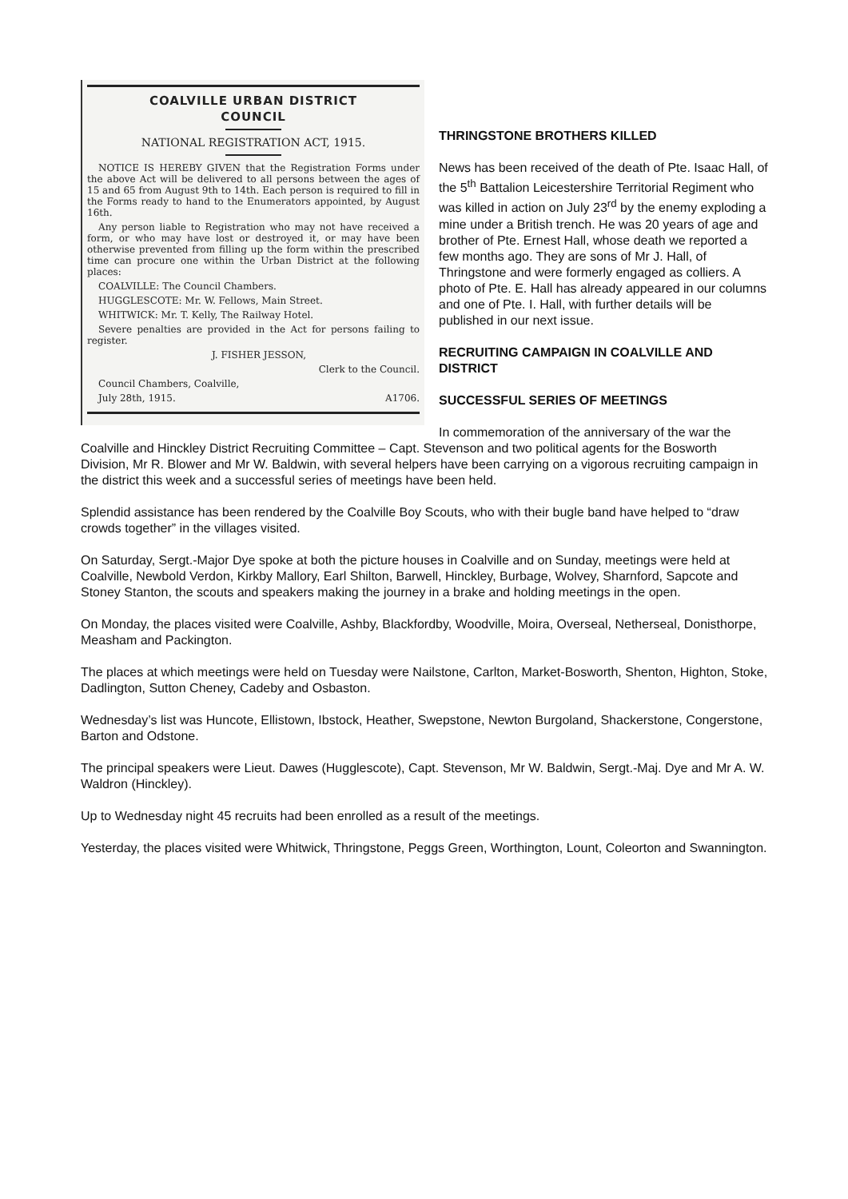COALVILLE URBAN DISTRICT
COUNCIL
NATIONAL REGISTRATION ACT, 1915.
NOTICE IS HEREBY GIVEN that the Registration Forms under the above Act will be delivered to all persons between the ages of 15 and 65 from August 9th to 14th. Each person is required to fill in the Forms ready to hand to the Enumerators appointed, by August 16th.
Any person liable to Registration who may not have received a form, or who may have lost or destroyed it, or may have been otherwise prevented from filling up the form within the prescribed time can procure one within the Urban District at the following places:
COALVILLE: The Council Chambers.
HUGGLESCOTE: Mr. W. Fellows, Main Street.
WHITWICK: Mr. T. Kelly, The Railway Hotel.
Severe penalties are provided in the Act for persons failing to register.
J. FISHER JESSON,
Clerk to the Council.
Council Chambers, Coalville,
July 28th, 1915. A1706.
THRINGSTONE BROTHERS KILLED
News has been received of the death of Pte. Isaac Hall, of the 5<sup>th</sup> Battalion Leicestershire Territorial Regiment who was killed in action on July 23<sup>rd</sup> by the enemy exploding a mine under a British trench. He was 20 years of age and brother of Pte. Ernest Hall, whose death we reported a few months ago. They are sons of Mr J. Hall, of Thringstone and were formerly engaged as colliers. A photo of Pte. E. Hall has already appeared in our columns and one of Pte. I. Hall, with further details will be published in our next issue.
RECRUITING CAMPAIGN IN COALVILLE AND DISTRICT
SUCCESSFUL SERIES OF MEETINGS
In commemoration of the anniversary of the war the Coalville and Hinckley District Recruiting Committee – Capt. Stevenson and two political agents for the Bosworth Division, Mr R. Blower and Mr W. Baldwin, with several helpers have been carrying on a vigorous recruiting campaign in the district this week and a successful series of meetings have been held.
Splendid assistance has been rendered by the Coalville Boy Scouts, who with their bugle band have helped to “draw crowds together” in the villages visited.
On Saturday, Sergt.-Major Dye spoke at both the picture houses in Coalville and on Sunday, meetings were held at Coalville, Newbold Verdon, Kirkby Mallory, Earl Shilton, Barwell, Hinckley, Burbage, Wolvey, Sharnford, Sapcote and Stoney Stanton, the scouts and speakers making the journey in a brake and holding meetings in the open.
On Monday, the places visited were Coalville, Ashby, Blackfordby, Woodville, Moira, Overseal, Netherseal, Donisthorpe, Measham and Packington.
The places at which meetings were held on Tuesday were Nailstone, Carlton, Market-Bosworth, Shenton, Highton, Stoke, Dadlington, Sutton Cheney, Cadeby and Osbaston.
Wednesday’s list was Huncote, Ellistown, Ibstock, Heather, Swepstone, Newton Burgoland, Shackerstone, Congerstone, Barton and Odstone.
The principal speakers were Lieut. Dawes (Hugglescote), Capt. Stevenson, Mr W. Baldwin, Sergt.-Maj. Dye and Mr A. W. Waldron (Hinckley).
Up to Wednesday night 45 recruits had been enrolled as a result of the meetings.
Yesterday, the places visited were Whitwick, Thringstone, Peggs Green, Worthington, Lount, Coleorton and Swannington.